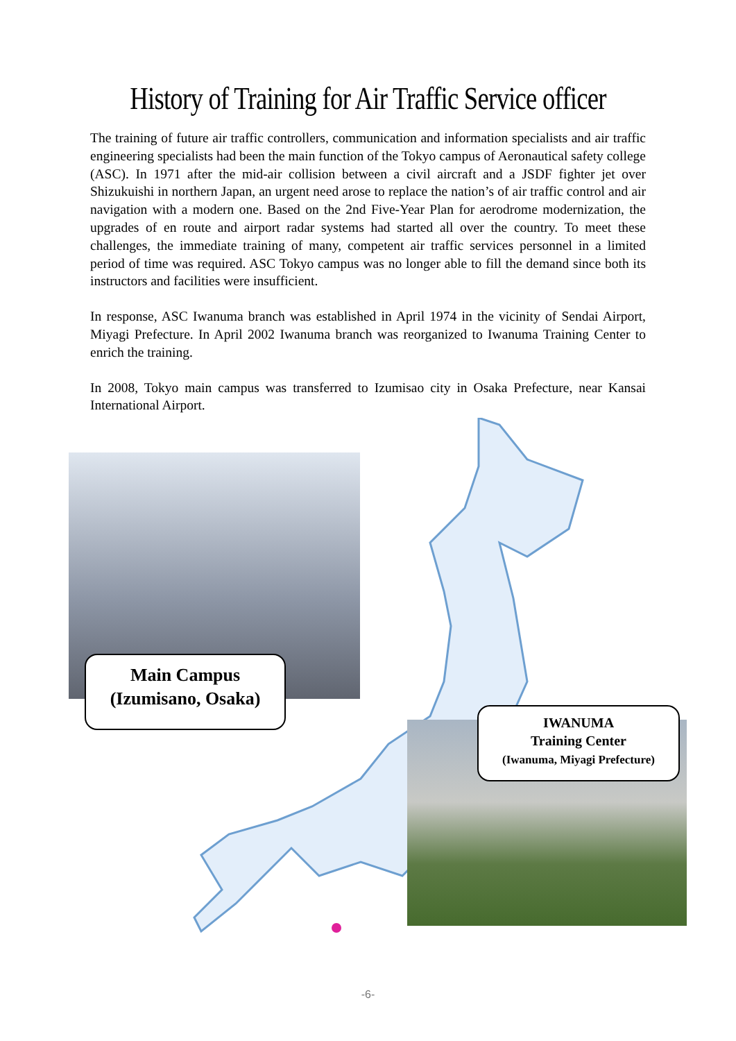History of Training for Air Traffic Service officer
The training of future air traffic controllers, communication and information specialists and air traffic engineering specialists had been the main function of the Tokyo campus of Aeronautical safety college (ASC). In 1971 after the mid-air collision between a civil aircraft and a JSDF fighter jet over Shizukuishi in northern Japan, an urgent need arose to replace the nation’s of air traffic control and air navigation with a modern one. Based on the 2nd Five-Year Plan for aerodrome modernization, the upgrades of en route and airport radar systems had started all over the country. To meet these challenges, the immediate training of many, competent air traffic services personnel in a limited period of time was required. ASC Tokyo campus was no longer able to fill the demand since both its instructors and facilities were insufficient.
In response, ASC Iwanuma branch was established in April 1974 in the vicinity of Sendai Airport, Miyagi Prefecture. In April 2002 Iwanuma branch was reorganized to Iwanuma Training Center to enrich the training.
In 2008, Tokyo main campus was transferred to Izumisao city in Osaka Prefecture, near Kansai International Airport.
Main Campus
(Izumisano, Osaka)
IWANUMA
Training Center
(Iwanuma, Miyagi Prefecture)
-6-